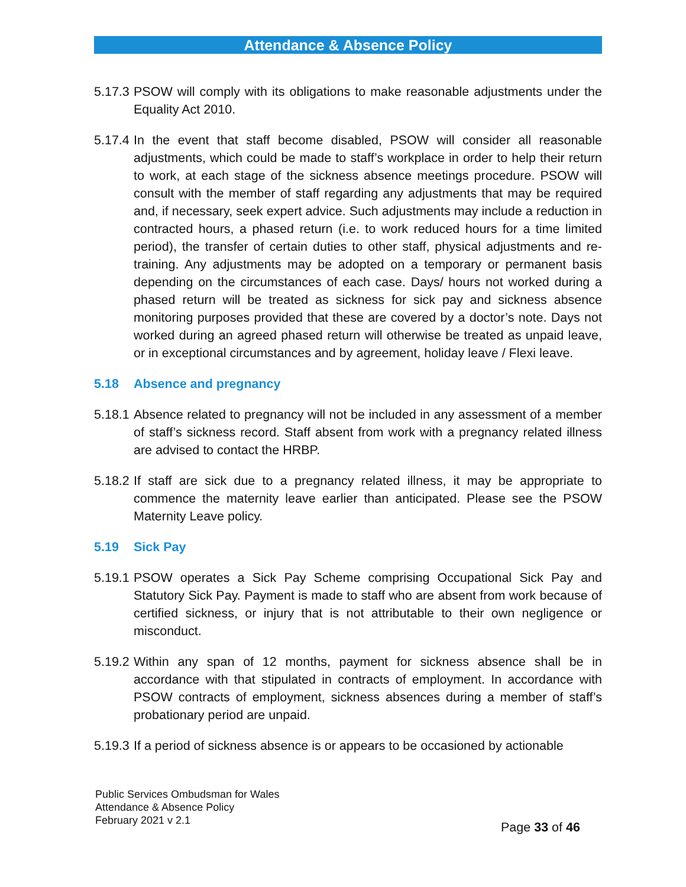Attendance & Absence Policy
5.17.3 PSOW will comply with its obligations to make reasonable adjustments under the Equality Act 2010.
5.17.4 In the event that staff become disabled, PSOW will consider all reasonable adjustments, which could be made to staff’s workplace in order to help their return to work, at each stage of the sickness absence meetings procedure. PSOW will consult with the member of staff regarding any adjustments that may be required and, if necessary, seek expert advice. Such adjustments may include a reduction in contracted hours, a phased return (i.e. to work reduced hours for a time limited period), the transfer of certain duties to other staff, physical adjustments and re-training. Any adjustments may be adopted on a temporary or permanent basis depending on the circumstances of each case. Days/ hours not worked during a phased return will be treated as sickness for sick pay and sickness absence monitoring purposes provided that these are covered by a doctor’s note. Days not worked during an agreed phased return will otherwise be treated as unpaid leave, or in exceptional circumstances and by agreement, holiday leave / Flexi leave.
5.18 Absence and pregnancy
5.18.1 Absence related to pregnancy will not be included in any assessment of a member of staff’s sickness record. Staff absent from work with a pregnancy related illness are advised to contact the HRBP.
5.18.2 If staff are sick due to a pregnancy related illness, it may be appropriate to commence the maternity leave earlier than anticipated. Please see the PSOW Maternity Leave policy.
5.19 Sick Pay
5.19.1 PSOW operates a Sick Pay Scheme comprising Occupational Sick Pay and Statutory Sick Pay. Payment is made to staff who are absent from work because of certified sickness, or injury that is not attributable to their own negligence or misconduct.
5.19.2 Within any span of 12 months, payment for sickness absence shall be in accordance with that stipulated in contracts of employment. In accordance with PSOW contracts of employment, sickness absences during a member of staff’s probationary period are unpaid.
5.19.3 If a period of sickness absence is or appears to be occasioned by actionable
Public Services Ombudsman for Wales
Attendance & Absence Policy
February 2021 v 2.1
Page 33 of 46